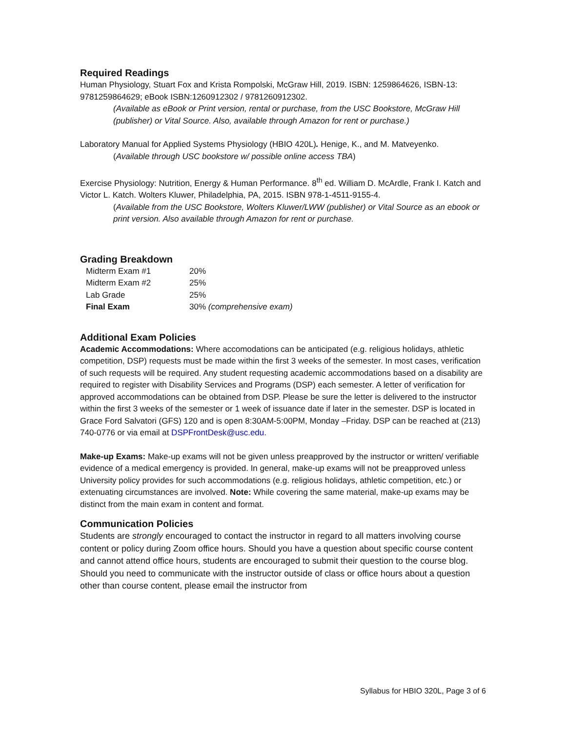Required Readings
Human Physiology, Stuart Fox and Krista Rompolski, McGraw Hill, 2019. ISBN: 1259864626, ISBN-13: 9781259864629; eBook ISBN:1260912302 / 9781260912302.
(Available as eBook or Print version, rental or purchase, from the USC Bookstore, McGraw Hill (publisher) or Vital Source. Also, available through Amazon for rent or purchase.)
Laboratory Manual for Applied Systems Physiology (HBIO 420L). Henige, K., and M. Matveyenko.
(Available through USC bookstore w/ possible online access TBA)
Exercise Physiology: Nutrition, Energy & Human Performance. 8<sup>th</sup> ed. William D. McArdle, Frank I. Katch and Victor L. Katch. Wolters Kluwer, Philadelphia, PA, 2015. ISBN 978-1-4511-9155-4.
(Available from the USC Bookstore, Wolters Kluwer/LWW (publisher) or Vital Source as an ebook or print version. Also available through Amazon for rent or purchase.
Grading Breakdown
| Midterm Exam #1 | 20% |
| Midterm Exam #2 | 25% |
| Lab Grade | 25% |
| Final Exam | 30% (comprehensive exam) |
Additional Exam Policies
Academic Accommodations: Where accomodations can be anticipated (e.g. religious holidays, athletic competition, DSP) requests must be made within the first 3 weeks of the semester. In most cases, verification of such requests will be required. Any student requesting academic accommodations based on a disability are required to register with Disability Services and Programs (DSP) each semester. A letter of verification for approved accommodations can be obtained from DSP. Please be sure the letter is delivered to the instructor within the first 3 weeks of the semester or 1 week of issuance date if later in the semester. DSP is located in Grace Ford Salvatori (GFS) 120 and is open 8:30AM-5:00PM, Monday –Friday. DSP can be reached at (213) 740-0776 or via email at DSPFrontDesk@usc.edu.
Make-up Exams: Make-up exams will not be given unless preapproved by the instructor or written/ verifiable evidence of a medical emergency is provided. In general, make-up exams will not be preapproved unless University policy provides for such accommodations (e.g. religious holidays, athletic competition, etc.) or extenuating circumstances are involved. Note: While covering the same material, make-up exams may be distinct from the main exam in content and format.
Communication Policies
Students are strongly encouraged to contact the instructor in regard to all matters involving course content or policy during Zoom office hours. Should you have a question about specific course content and cannot attend office hours, students are encouraged to submit their question to the course blog. Should you need to communicate with the instructor outside of class or office hours about a question other than course content, please email the instructor from
Syllabus for HBIO 320L, Page 3 of 6